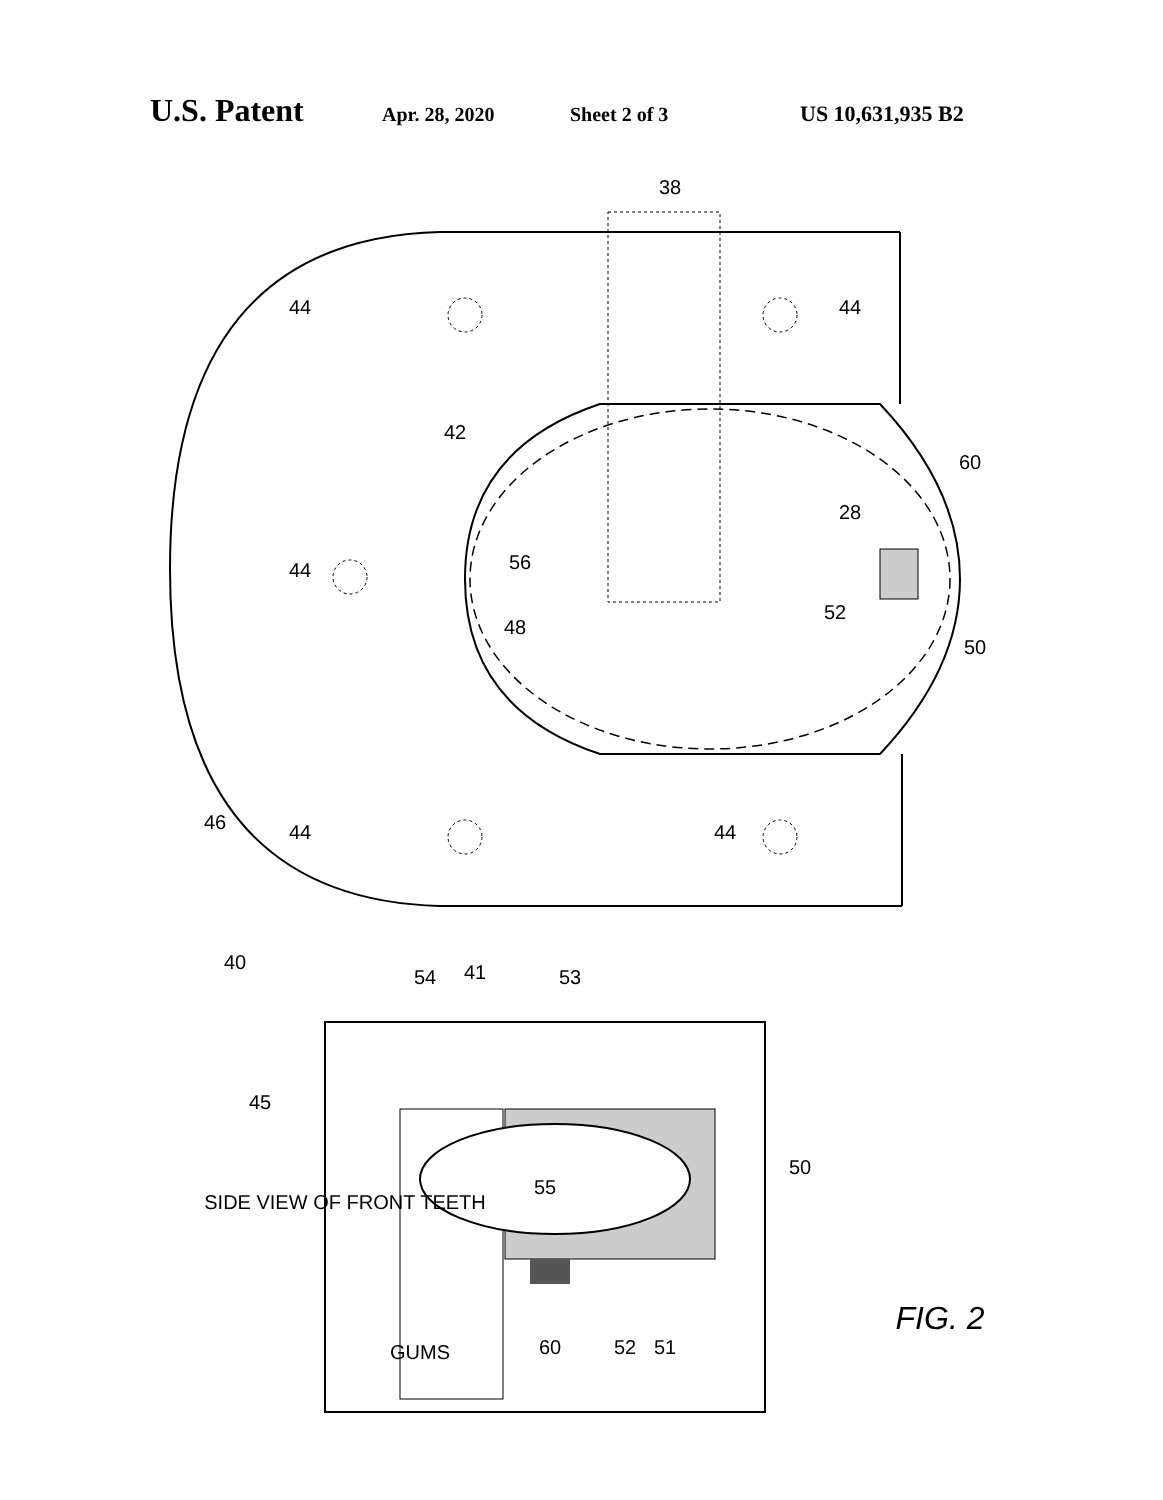U.S. Patent Apr. 28, 2020 Sheet 2 of 3 US 10,631,935 B2
38
44
44
44
44
44
42
56
48
28
52
60
50
46
40
41
45
54
53
50
55
60
52
51
SIDE VIEW OF FRONT TEETH
GUMS
FIG. 2